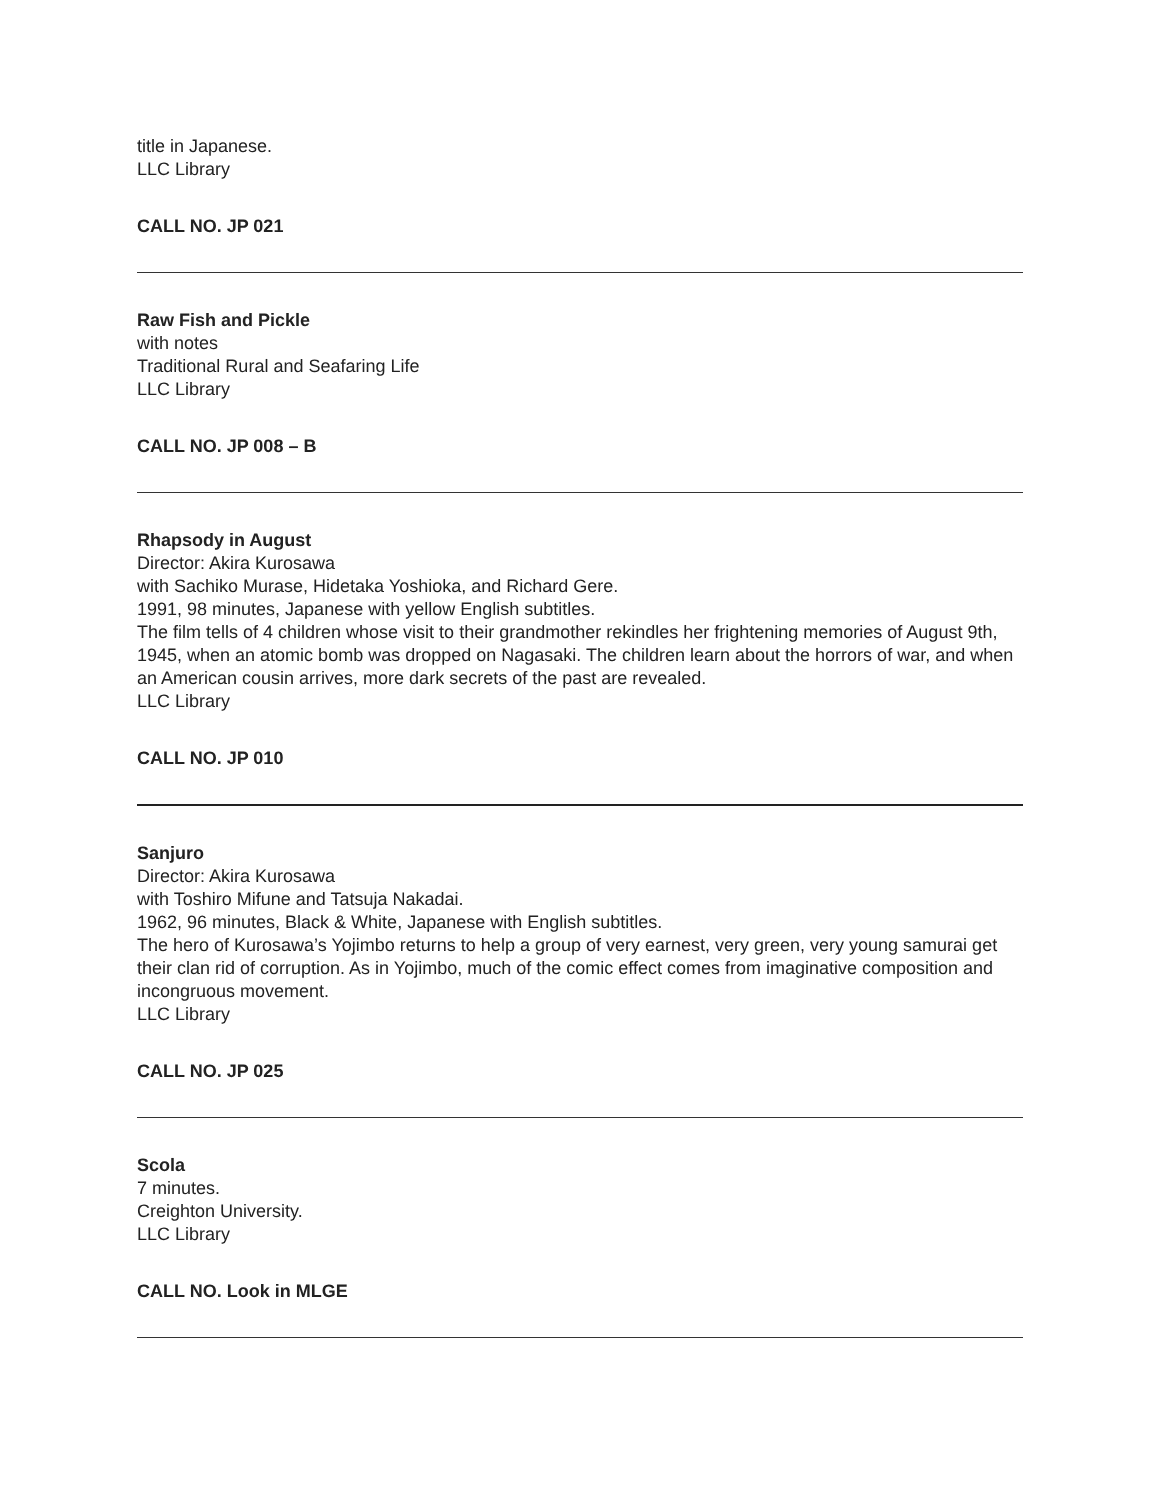title in Japanese.
LLC Library
CALL NO. JP 021
Raw Fish and Pickle
with notes
Traditional Rural and Seafaring Life
LLC Library
CALL NO. JP 008 – B
Rhapsody in August
Director: Akira Kurosawa
with Sachiko Murase, Hidetaka Yoshioka, and Richard Gere.
1991, 98 minutes, Japanese with yellow English subtitles.
The film tells of 4 children whose visit to their grandmother rekindles her frightening memories of August 9th, 1945, when an atomic bomb was dropped on Nagasaki. The children learn about the horrors of war, and when an American cousin arrives, more dark secrets of the past are revealed.
LLC Library
CALL NO. JP 010
Sanjuro
Director: Akira Kurosawa
with Toshiro Mifune and Tatsuja Nakadai.
1962, 96 minutes, Black & White, Japanese with English subtitles.
The hero of Kurosawa’s Yojimbo returns to help a group of very earnest, very green, very young samurai get their clan rid of corruption. As in Yojimbo, much of the comic effect comes from imaginative composition and incongruous movement.
LLC Library
CALL NO. JP 025
Scola
7 minutes.
Creighton University.
LLC Library
CALL NO. Look in MLGE